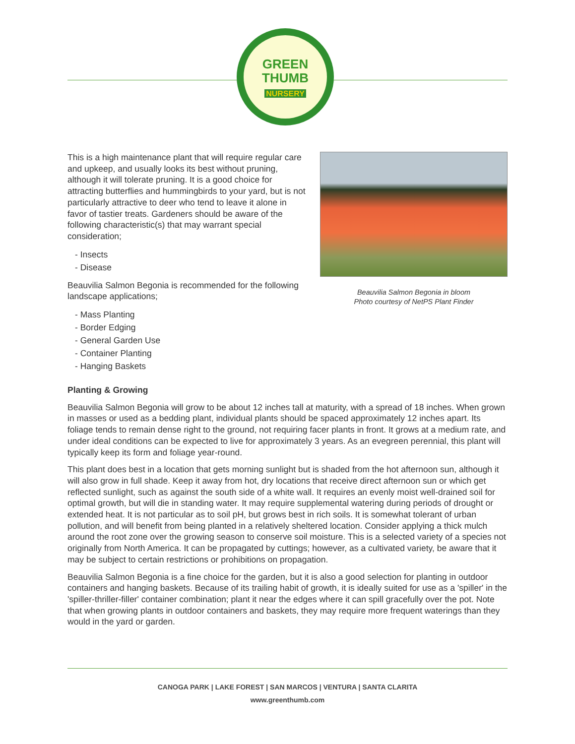GREEN
THUMB
NURSERY
This is a high maintenance plant that will require regular care and upkeep, and usually looks its best without pruning, although it will tolerate pruning. It is a good choice for attracting butterflies and hummingbirds to your yard, but is not particularly attractive to deer who tend to leave it alone in favor of tastier treats. Gardeners should be aware of the following characteristic(s) that may warrant special consideration;
- Insects
- Disease
Beauvilia Salmon Begonia is recommended for the following landscape applications;
- Mass Planting
- Border Edging
- General Garden Use
- Container Planting
- Hanging Baskets
Beauvilia Salmon Begonia in bloom
Photo courtesy of NetPS Plant Finder
Planting & Growing
Beauvilia Salmon Begonia will grow to be about 12 inches tall at maturity, with a spread of 18 inches. When grown in masses or used as a bedding plant, individual plants should be spaced approximately 12 inches apart. Its foliage tends to remain dense right to the ground, not requiring facer plants in front. It grows at a medium rate, and under ideal conditions can be expected to live for approximately 3 years. As an evegreen perennial, this plant will typically keep its form and foliage year-round.
This plant does best in a location that gets morning sunlight but is shaded from the hot afternoon sun, although it will also grow in full shade. Keep it away from hot, dry locations that receive direct afternoon sun or which get reflected sunlight, such as against the south side of a white wall. It requires an evenly moist well-drained soil for optimal growth, but will die in standing water. It may require supplemental watering during periods of drought or extended heat. It is not particular as to soil pH, but grows best in rich soils. It is somewhat tolerant of urban pollution, and will benefit from being planted in a relatively sheltered location. Consider applying a thick mulch around the root zone over the growing season to conserve soil moisture. This is a selected variety of a species not originally from North America. It can be propagated by cuttings; however, as a cultivated variety, be aware that it may be subject to certain restrictions or prohibitions on propagation.
Beauvilia Salmon Begonia is a fine choice for the garden, but it is also a good selection for planting in outdoor containers and hanging baskets. Because of its trailing habit of growth, it is ideally suited for use as a 'spiller' in the 'spiller-thriller-filler' container combination; plant it near the edges where it can spill gracefully over the pot. Note that when growing plants in outdoor containers and baskets, they may require more frequent waterings than they would in the yard or garden.
CANOGA PARK | LAKE FOREST | SAN MARCOS | VENTURA | SANTA CLARITA
www.greenthumb.com